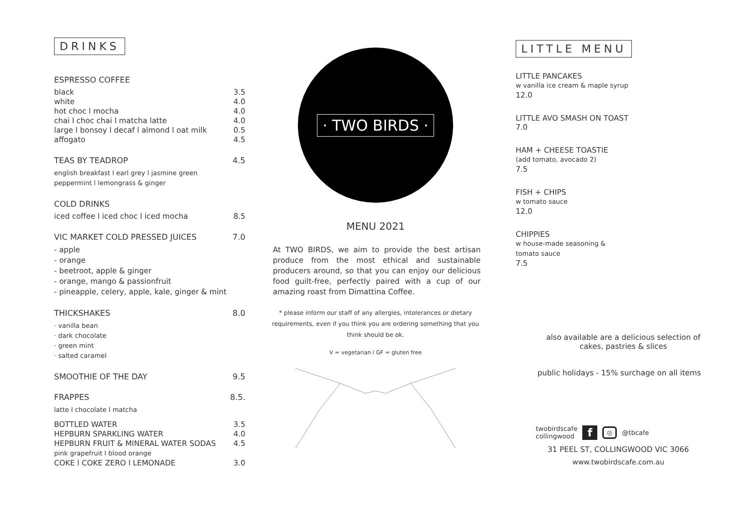DRINKS
ESPRESSO COFFEE
black 3.5
white 4.0
hot choc l mocha 4.0
chai l choc chai l matcha latte 4.0
large l bonsoy l decaf l almond l oat milk 0.5
affogato 4.5
TEAS BY TEADROP 4.5
english breakfast l earl grey l jasmine green
peppermint l lemongrass & ginger
COLD DRINKS
iced coffee l iced choc l iced mocha 8.5
VIC MARKET COLD PRESSED JUICES 7.0
- apple
- orange
- beetroot, apple & ginger
- orange, mango & passionfruit
- pineapple, celery, apple, kale, ginger & mint
THICKSHAKES 8.0
· vanilla bean
· dark chocolate
· green mint
· salted caramel
SMOOTHIE OF THE DAY 9.5
FRAPPES 8.5.
latte l chocolate l matcha
BOTTLED WATER 3.5
HEPBURN SPARKLING WATER 4.0
HEPBURN FRUIT & MINERAL WATER SODAS 4.5
pink grapefruit l blood orange
COKE l COKE ZERO l LEMONADE 3.0
· TWO BIRDS ·
MENU 2021
At TWO BIRDS, we aim to provide the best artisan produce from the most ethical and sustainable producers around, so that you can enjoy our delicious food guilt-free, perfectly paired with a cup of our amazing roast from Dimattina Coffee.
* please inform our staff of any allergies, intolerances or dietary requirements, even if you think you are ordering something that you think should be ok.
V = vegetarian l GF = gluten free
LITTLE MENU
LITTLE PANCAKES
w vanilla ice cream & maple syrup
12.0
LITTLE AVO SMASH ON TOAST
7.0
HAM + CHEESE TOASTIE
(add tomato, avocado 2)
7.5
FISH + CHIPS
w tomato sauce
12.0
CHIPPIES
w house-made seasoning &
tomato sauce
7.5
also available are a delicious selection of cakes, pastries & slices
public holidays - 15% surchage on all items
twobirdscafe
collingwood f ◎ @tbcafe
31 PEEL ST, COLLINGWOOD VIC 3066
www.twobirdscafe.com.au